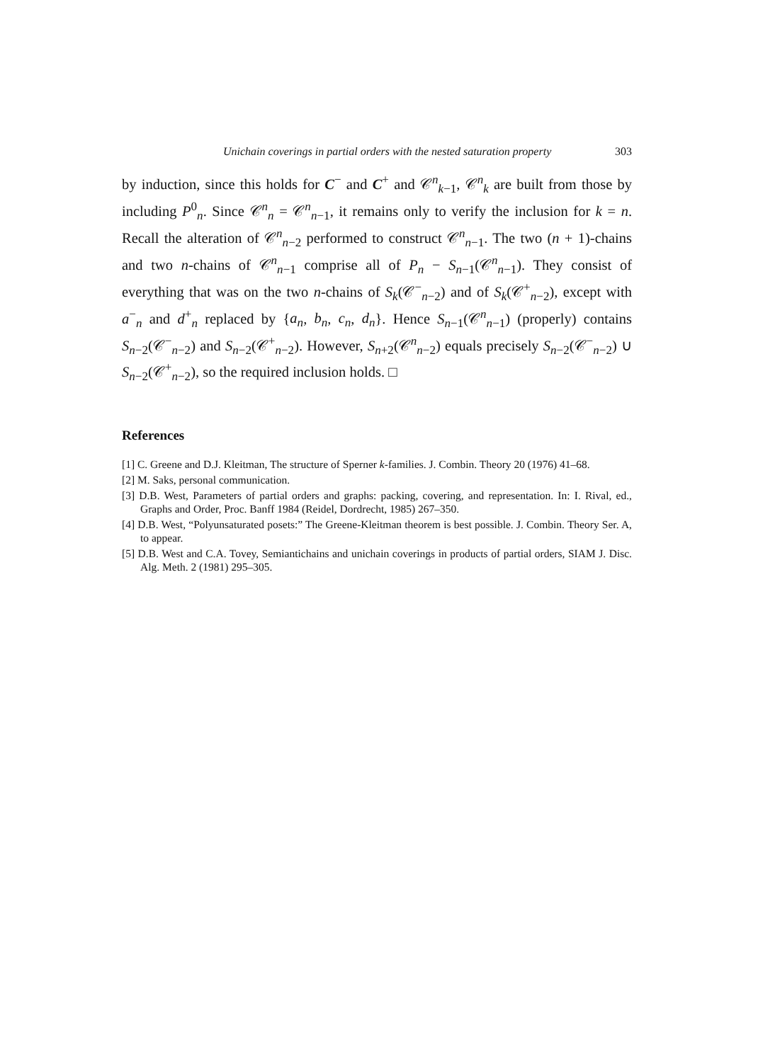Unichain coverings in partial orders with the nested saturation property 303
by induction, since this holds for C<sup>−</sup> and C<sup>+</sup> and 𝒞<sup>n</sup><sub>k−1</sub>, 𝒞<sup>n</sup><sub>k</sub> are built from those by including P<sup>0</sup><sub>n</sub>. Since 𝒞<sup>n</sup><sub>n</sub> = 𝒞<sup>n</sup><sub>n−1</sub>, it remains only to verify the inclusion for k = n. Recall the alteration of 𝒞<sup>n</sup><sub>n−2</sub> performed to construct 𝒞<sup>n</sup><sub>n−1</sub>. The two (n + 1)-chains and two n-chains of 𝒞<sup>n</sup><sub>n−1</sub> comprise all of P<sub>n</sub> − S<sub>n−1</sub>(𝒞<sup>n</sup><sub>n−1</sub>). They consist of everything that was on the two n-chains of S<sub>k</sub>(𝒞<sup>−</sup><sub>n−2</sub>) and of S<sub>k</sub>(𝒞<sup>+</sup><sub>n−2</sub>), except with a<sup>−</sup><sub>n</sub> and d<sup>+</sup><sub>n</sub> replaced by {a<sub>n</sub>, b<sub>n</sub>, c<sub>n</sub>, d<sub>n</sub>}. Hence S<sub>n−1</sub>(𝒞<sup>n</sup><sub>n−1</sub>) (properly) contains S<sub>n−2</sub>(𝒞<sup>−</sup><sub>n−2</sub>) and S<sub>n−2</sub>(𝒞<sup>+</sup><sub>n−2</sub>). However, S<sub>n+2</sub>(𝒞<sup>n</sup><sub>n−2</sub>) equals precisely S<sub>n−2</sub>(𝒞<sup>−</sup><sub>n−2</sub>) ∪ S<sub>n−2</sub>(𝒞<sup>+</sup><sub>n−2</sub>), so the required inclusion holds. □
References
[1] C. Greene and D.J. Kleitman, The structure of Sperner k-families. J. Combin. Theory 20 (1976) 41–68.
[2] M. Saks, personal communication.
[3] D.B. West, Parameters of partial orders and graphs: packing, covering, and representation. In: I. Rival, ed., Graphs and Order, Proc. Banff 1984 (Reidel, Dordrecht, 1985) 267–350.
[4] D.B. West, “Polyunsaturated posets:” The Greene-Kleitman theorem is best possible. J. Combin. Theory Ser. A, to appear.
[5] D.B. West and C.A. Tovey, Semiantichains and unichain coverings in products of partial orders, SIAM J. Disc. Alg. Meth. 2 (1981) 295–305.